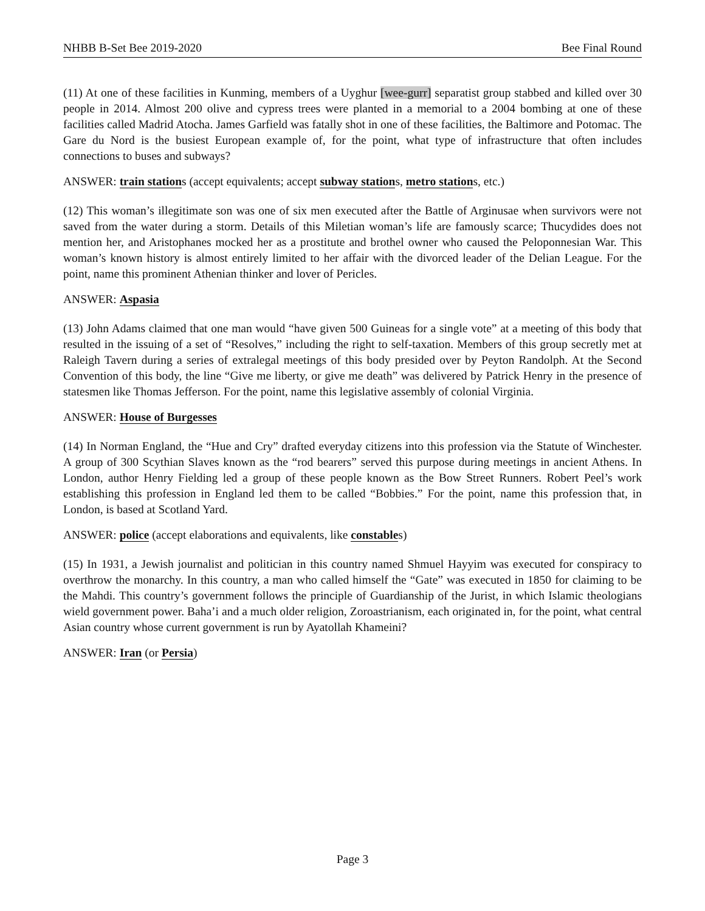NHBB B-Set Bee 2019-2020 Bee Final Round
(11) At one of these facilities in Kunming, members of a Uyghur [wee-gurr] separatist group stabbed and killed over 30 people in 2014. Almost 200 olive and cypress trees were planted in a memorial to a 2004 bombing at one of these facilities called Madrid Atocha. James Garfield was fatally shot in one of these facilities, the Baltimore and Potomac. The Gare du Nord is the busiest European example of, for the point, what type of infrastructure that often includes connections to buses and subways?
ANSWER: train stations (accept equivalents; accept subway stations, metro stations, etc.)
(12) This woman’s illegitimate son was one of six men executed after the Battle of Arginusae when survivors were not saved from the water during a storm. Details of this Miletian woman’s life are famously scarce; Thucydides does not mention her, and Aristophanes mocked her as a prostitute and brothel owner who caused the Peloponnesian War. This woman’s known history is almost entirely limited to her affair with the divorced leader of the Delian League. For the point, name this prominent Athenian thinker and lover of Pericles.
ANSWER: Aspasia
(13) John Adams claimed that one man would “have given 500 Guineas for a single vote” at a meeting of this body that resulted in the issuing of a set of “Resolves,” including the right to self-taxation. Members of this group secretly met at Raleigh Tavern during a series of extralegal meetings of this body presided over by Peyton Randolph. At the Second Convention of this body, the line “Give me liberty, or give me death” was delivered by Patrick Henry in the presence of statesmen like Thomas Jefferson. For the point, name this legislative assembly of colonial Virginia.
ANSWER: House of Burgesses
(14) In Norman England, the “Hue and Cry” drafted everyday citizens into this profession via the Statute of Winchester. A group of 300 Scythian Slaves known as the “rod bearers” served this purpose during meetings in ancient Athens. In London, author Henry Fielding led a group of these people known as the Bow Street Runners. Robert Peel’s work establishing this profession in England led them to be called “Bobbies.” For the point, name this profession that, in London, is based at Scotland Yard.
ANSWER: police (accept elaborations and equivalents, like constables)
(15) In 1931, a Jewish journalist and politician in this country named Shmuel Hayyim was executed for conspiracy to overthrow the monarchy. In this country, a man who called himself the “Gate” was executed in 1850 for claiming to be the Mahdi. This country’s government follows the principle of Guardianship of the Jurist, in which Islamic theologians wield government power. Baha’i and a much older religion, Zoroastrianism, each originated in, for the point, what central Asian country whose current government is run by Ayatollah Khameini?
ANSWER: Iran (or Persia)
Page 3